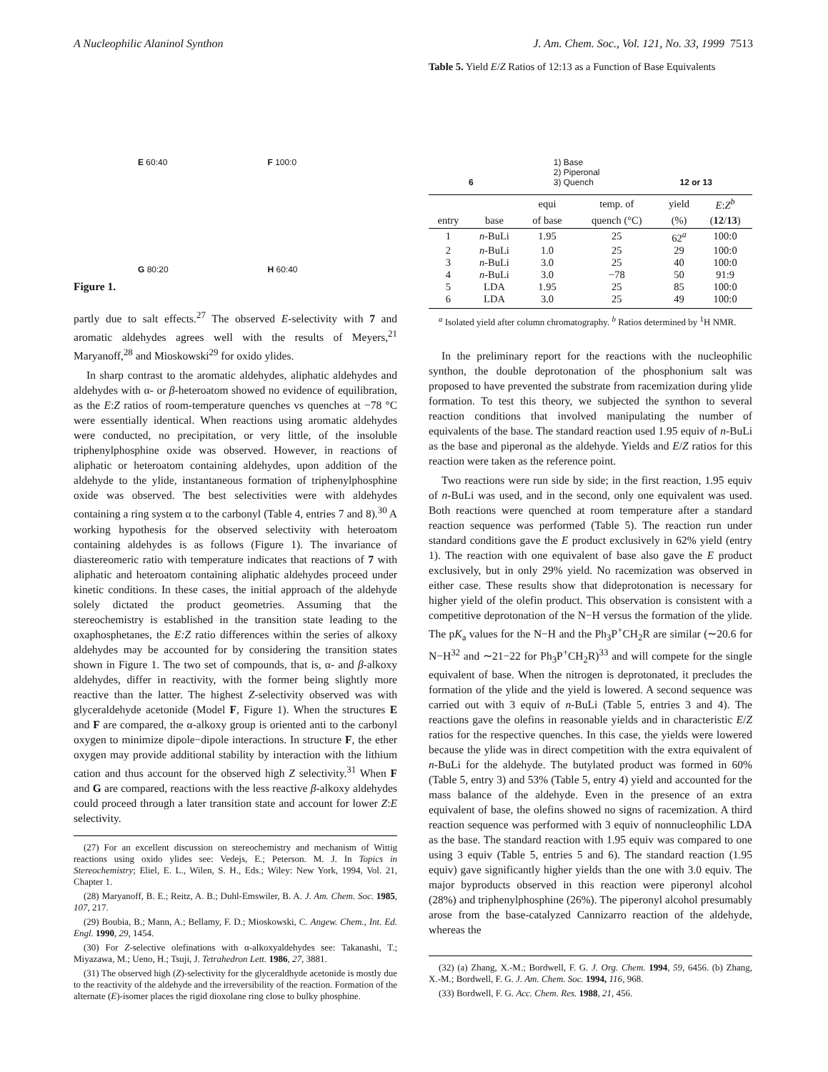A Nucleophilic Alaninol Synthon J. Am. Chem. Soc., Vol. 121, No. 33, 1999 7513
E 60:40
F 100:0
G 80:20
H 60:40
Figure 1.
partly due to salt effects.<sup>27</sup> The observed E-selectivity with 7 and aromatic aldehydes agrees well with the results of Meyers,<sup>21</sup> Maryanoff,<sup>28</sup> and Mioskowski<sup>29</sup> for oxido ylides.
In sharp contrast to the aromatic aldehydes, aliphatic aldehydes and aldehydes with α- or β-heteroatom showed no evidence of equilibration, as the E:Z ratios of room-temperature quenches vs quenches at −78 °C were essentially identical. When reactions using aromatic aldehydes were conducted, no precipitation, or very little, of the insoluble triphenylphosphine oxide was observed. However, in reactions of aliphatic or heteroatom containing aldehydes, upon addition of the aldehyde to the ylide, instantaneous formation of triphenylphosphine oxide was observed. The best selectivities were with aldehydes containing a ring system α to the carbonyl (Table 4, entries 7 and 8).<sup>30</sup> A working hypothesis for the observed selectivity with heteroatom containing aldehydes is as follows (Figure 1). The invariance of diastereomeric ratio with temperature indicates that reactions of 7 with aliphatic and heteroatom containing aliphatic aldehydes proceed under kinetic conditions. In these cases, the initial approach of the aldehyde solely dictated the product geometries. Assuming that the stereochemistry is established in the transition state leading to the oxaphosphetanes, the E:Z ratio differences within the series of alkoxy aldehydes may be accounted for by considering the transition states shown in Figure 1. The two set of compounds, that is, α- and β-alkoxy aldehydes, differ in reactivity, with the former being slightly more reactive than the latter. The highest Z-selectivity observed was with glyceraldehyde acetonide (Model F, Figure 1). When the structures E and F are compared, the α-alkoxy group is oriented anti to the carbonyl oxygen to minimize dipole−dipole interactions. In structure F, the ether oxygen may provide additional stability by interaction with the lithium cation and thus account for the observed high Z selectivity.<sup>31</sup> When F and G are compared, reactions with the less reactive β-alkoxy aldehydes could proceed through a later transition state and account for lower Z:E selectivity.
(27) For an excellent discussion on stereochemistry and mechanism of Wittig reactions using oxido ylides see: Vedejs, E.; Peterson. M. J. In Topics in Stereochemistry; Eliel, E. L., Wilen, S. H., Eds.; Wiley: New York, 1994, Vol. 21, Chapter 1.
(28) Maryanoff, B. E.; Reitz, A. B.; Duhl-Emswiler, B. A. J. Am. Chem. Soc. 1985, 107, 217.
(29) Boubia, B.; Mann, A.; Bellamy, F. D.; Mioskowski, C. Angew. Chem., Int. Ed. Engl. 1990, 29, 1454.
(30) For Z-selective olefinations with α-alkoxyaldehydes see: Takanashi, T.; Miyazawa, M.; Ueno, H.; Tsuji, J. Tetrahedron Lett. 1986, 27, 3881.
(31) The observed high (Z)-selectivity for the glyceraldhyde acetonide is mostly due to the reactivity of the aldehyde and the irreversibility of the reaction. Formation of the alternate (E)-isomer places the rigid dioxolane ring close to bulky phosphine.
Table 5. Yield E/Z Ratios of 12:13 as a Function of Base Equivalents
6 1) Base
2) Piperonal
3) Quench 12 or 13
| | | equi | temp. of | yield | E : Z<sup>b</sup> |
| --- | --- | --- | --- | --- | --- |
| entry | base | of base | quench (°C) | (%) | ( 12 / 13 ) |
| 1 | n -BuLi | 1.95 | 25 | 62<sup>a</sup> | 100:0 |
| 2 | n -BuLi | 1.0 | 25 | 29 | 100:0 |
| 3 | n -BuLi | 3.0 | 25 | 40 | 100:0 |
| 4 | n -BuLi | 3.0 | −78 | 50 | 91:9 |
| 5 | LDA | 1.95 | 25 | 85 | 100:0 |
| 6 | LDA | 3.0 | 25 | 49 | 100:0 |
<sup>a</sup> Isolated yield after column chromatography. <sup>b</sup> Ratios determined by <sup>1</sup>H NMR.
In the preliminary report for the reactions with the nucleophilic synthon, the double deprotonation of the phosphonium salt was proposed to have prevented the substrate from racemization during ylide formation. To test this theory, we subjected the synthon to several reaction conditions that involved manipulating the number of equivalents of the base. The standard reaction used 1.95 equiv of n-BuLi as the base and piperonal as the aldehyde. Yields and E/Z ratios for this reaction were taken as the reference point.
Two reactions were run side by side; in the first reaction, 1.95 equiv of n-BuLi was used, and in the second, only one equivalent was used. Both reactions were quenched at room temperature after a standard reaction sequence was performed (Table 5). The reaction run under standard conditions gave the E product exclusively in 62% yield (entry 1). The reaction with one equivalent of base also gave the E product exclusively, but in only 29% yield. No racemization was observed in either case. These results show that dideprotonation is necessary for higher yield of the olefin product. This observation is consistent with a competitive deprotonation of the N−H versus the formation of the ylide. The pK<sub>a</sub> values for the N−H and the Ph<sub>3</sub>P<sup>+</sup>CH<sub>2</sub>R are similar (∼20.6 for N−H<sup>32</sup> and ∼21−22 for Ph<sub>3</sub>P<sup>+</sup>CH<sub>2</sub>R)<sup>33</sup> and will compete for the single equivalent of base. When the nitrogen is deprotonated, it precludes the formation of the ylide and the yield is lowered. A second sequence was carried out with 3 equiv of n-BuLi (Table 5, entries 3 and 4). The reactions gave the olefins in reasonable yields and in characteristic E/Z ratios for the respective quenches. In this case, the yields were lowered because the ylide was in direct competition with the extra equivalent of n-BuLi for the aldehyde. The butylated product was formed in 60% (Table 5, entry 3) and 53% (Table 5, entry 4) yield and accounted for the mass balance of the aldehyde. Even in the presence of an extra equivalent of base, the olefins showed no signs of racemization. A third reaction sequence was performed with 3 equiv of nonnucleophilic LDA as the base. The standard reaction with 1.95 equiv was compared to one using 3 equiv (Table 5, entries 5 and 6). The standard reaction (1.95 equiv) gave significantly higher yields than the one with 3.0 equiv. The major byproducts observed in this reaction were piperonyl alcohol (28%) and triphenylphosphine (26%). The piperonyl alcohol presumably arose from the base-catalyzed Cannizarro reaction of the aldehyde, whereas the
(32) (a) Zhang, X.-M.; Bordwell, F. G. J. Org. Chem. 1994, 59, 6456. (b) Zhang, X.-M.; Bordwell, F. G. J. Am. Chem. Soc. 1994, 116, 968.
(33) Bordwell, F. G. Acc. Chem. Res. 1988, 21, 456.